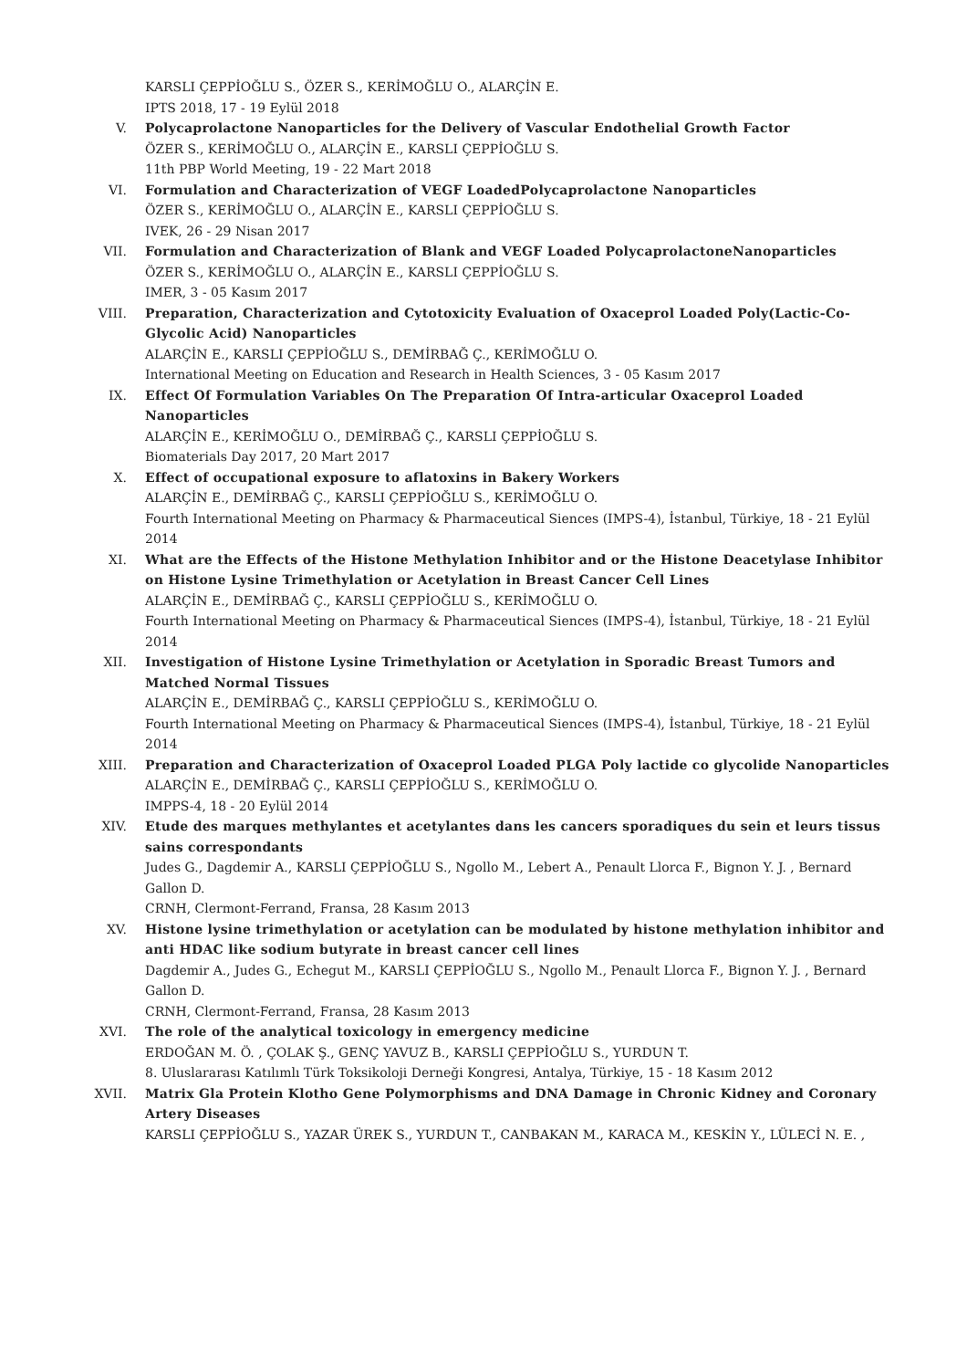KARSLI ÇEPPİOĞLU S., ÖZER S., KERİMOĞLU O., ALARÇİN E.
IPTS 2018, 17 - 19 Eylül 2018
V. Polycaprolactone Nanoparticles for the Delivery of Vascular Endothelial Growth Factor
ÖZER S., KERİMOĞLU O., ALARÇİN E., KARSLI ÇEPPİOĞLU S.
11th PBP World Meeting, 19 - 22 Mart 2018
VI. Formulation and Characterization of VEGF LoadedPolycaprolactone Nanoparticles
ÖZER S., KERİMOĞLU O., ALARÇİN E., KARSLI ÇEPPİOĞLU S.
IVEK, 26 - 29 Nisan 2017
VII. Formulation and Characterization of Blank and VEGF Loaded PolycaprolactoneNanoparticles
ÖZER S., KERİMOĞLU O., ALARÇİN E., KARSLI ÇEPPİOĞLU S.
IMER, 3 - 05 Kasım 2017
VIII. Preparation, Characterization and Cytotoxicity Evaluation of Oxaceprol Loaded Poly(Lactic-Co-Glycolic Acid) Nanoparticles
ALARÇİN E., KARSLI ÇEPPİOĞLU S., DEMİRBAĞ Ç., KERİMOĞLU O.
International Meeting on Education and Research in Health Sciences, 3 - 05 Kasım 2017
IX. Effect Of Formulation Variables On The Preparation Of Intra-articular Oxaceprol Loaded Nanoparticles
ALARÇİN E., KERİMOĞLU O., DEMİRBAĞ Ç., KARSLI ÇEPPİOĞLU S.
Biomaterials Day 2017, 20 Mart 2017
X. Effect of occupational exposure to aflatoxins in Bakery Workers
ALARÇİN E., DEMİRBAĞ Ç., KARSLI ÇEPPİOĞLU S., KERİMOĞLU O.
Fourth International Meeting on Pharmacy & Pharmaceutical Siences (IMPS-4), İstanbul, Türkiye, 18 - 21 Eylül 2014
XI. What are the Effects of the Histone Methylation Inhibitor and or the Histone Deacetylase Inhibitor on Histone Lysine Trimethylation or Acetylation in Breast Cancer Cell Lines
ALARÇİN E., DEMİRBAĞ Ç., KARSLI ÇEPPİOĞLU S., KERİMOĞLU O.
Fourth International Meeting on Pharmacy & Pharmaceutical Siences (IMPS-4), İstanbul, Türkiye, 18 - 21 Eylül 2014
XII. Investigation of Histone Lysine Trimethylation or Acetylation in Sporadic Breast Tumors and Matched Normal Tissues
ALARÇİN E., DEMİRBAĞ Ç., KARSLI ÇEPPİOĞLU S., KERİMOĞLU O.
Fourth International Meeting on Pharmacy & Pharmaceutical Siences (IMPS-4), İstanbul, Türkiye, 18 - 21 Eylül 2014
XIII. Preparation and Characterization of Oxaceprol Loaded PLGA Poly lactide co glycolide Nanoparticles
ALARÇİN E., DEMİRBAĞ Ç., KARSLI ÇEPPİOĞLU S., KERİMOĞLU O.
IMPPS-4, 18 - 20 Eylül 2014
XIV. Etude des marques methylantes et acetylantes dans les cancers sporadiques du sein et leurs tissus sains correspondants
Judes G., Dagdemir A., KARSLI ÇEPPİOĞLU S., Ngollo M., Lebert A., Penault Llorca F., Bignon Y. J. , Bernard Gallon D.
CRNH, Clermont-Ferrand, Fransa, 28 Kasım 2013
XV. Histone lysine trimethylation or acetylation can be modulated by histone methylation inhibitor and anti HDAC like sodium butyrate in breast cancer cell lines
Dagdemir A., Judes G., Echegut M., KARSLI ÇEPPİOĞLU S., Ngollo M., Penault Llorca F., Bignon Y. J. , Bernard Gallon D.
CRNH, Clermont-Ferrand, Fransa, 28 Kasım 2013
XVI. The role of the analytical toxicology in emergency medicine
ERDOĞAN M. Ö. , ÇOLAK Ş., GENÇ YAVUZ B., KARSLI ÇEPPİOĞLU S., YURDUN T.
8. Uluslararası Katılımlı Türk Toksikoloji Derneği Kongresi, Antalya, Türkiye, 15 - 18 Kasım 2012
XVII. Matrix Gla Protein Klotho Gene Polymorphisms and DNA Damage in Chronic Kidney and Coronary Artery Diseases
KARSLI ÇEPPİOĞLU S., YAZAR ÜREK S., YURDUN T., CANBAKAN M., KARACA M., KESKİN Y., LÜLECİ N. E. ,